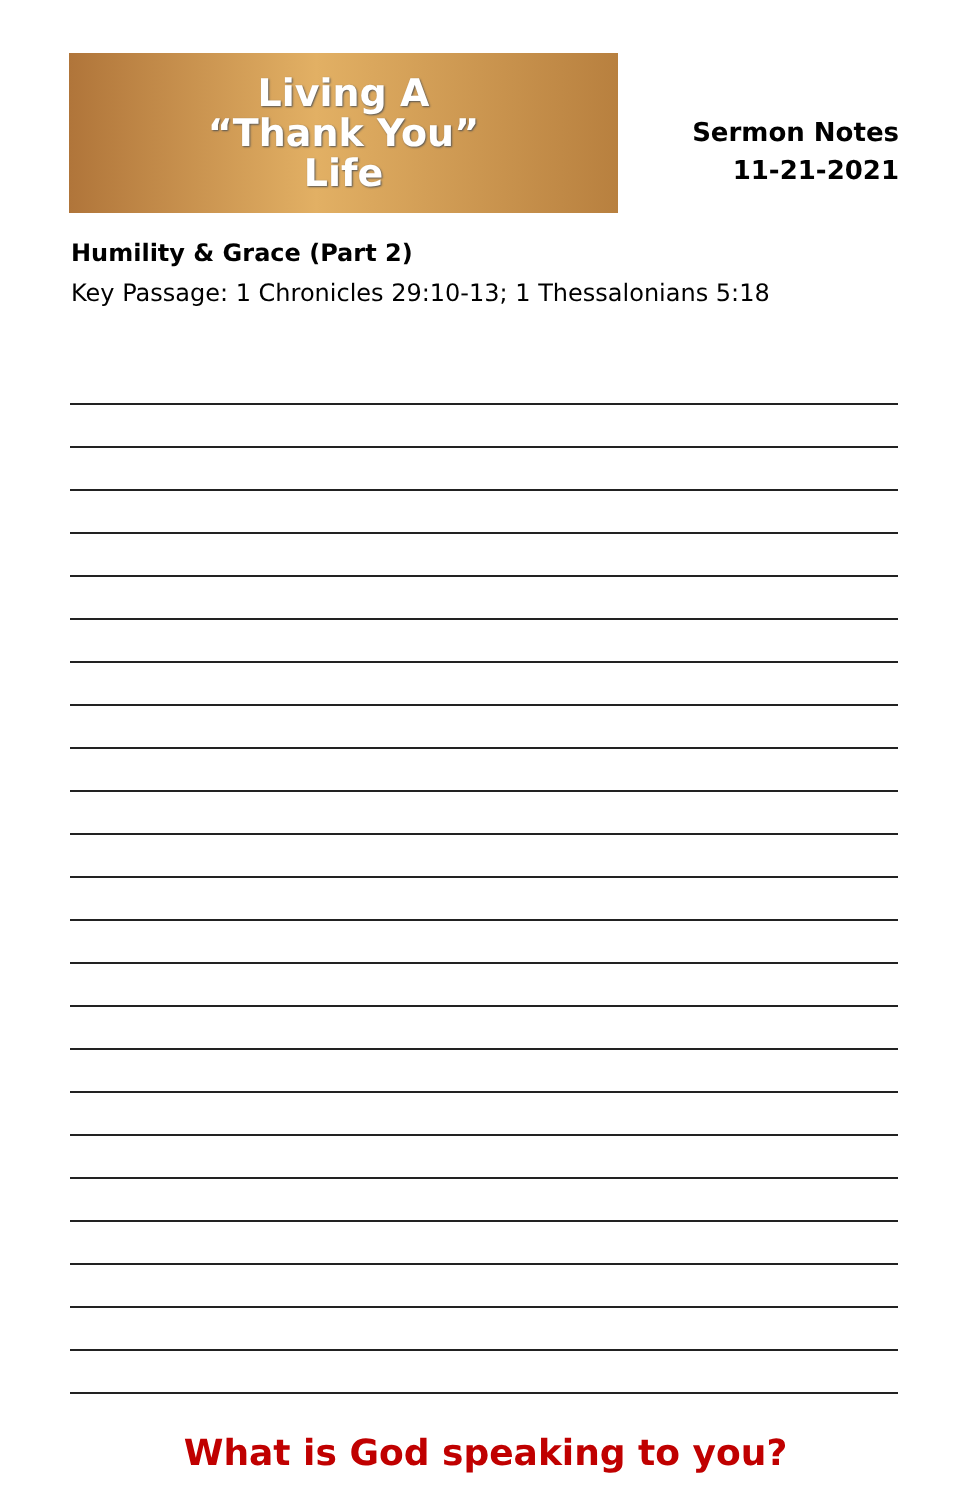Living A
“Thank You”
Life
Sermon Notes
11-21-2021
Humility & Grace (Part 2)
Key Passage: 1 Chronicles 29:10-13; 1 Thessalonians 5:18
What is God speaking to you?